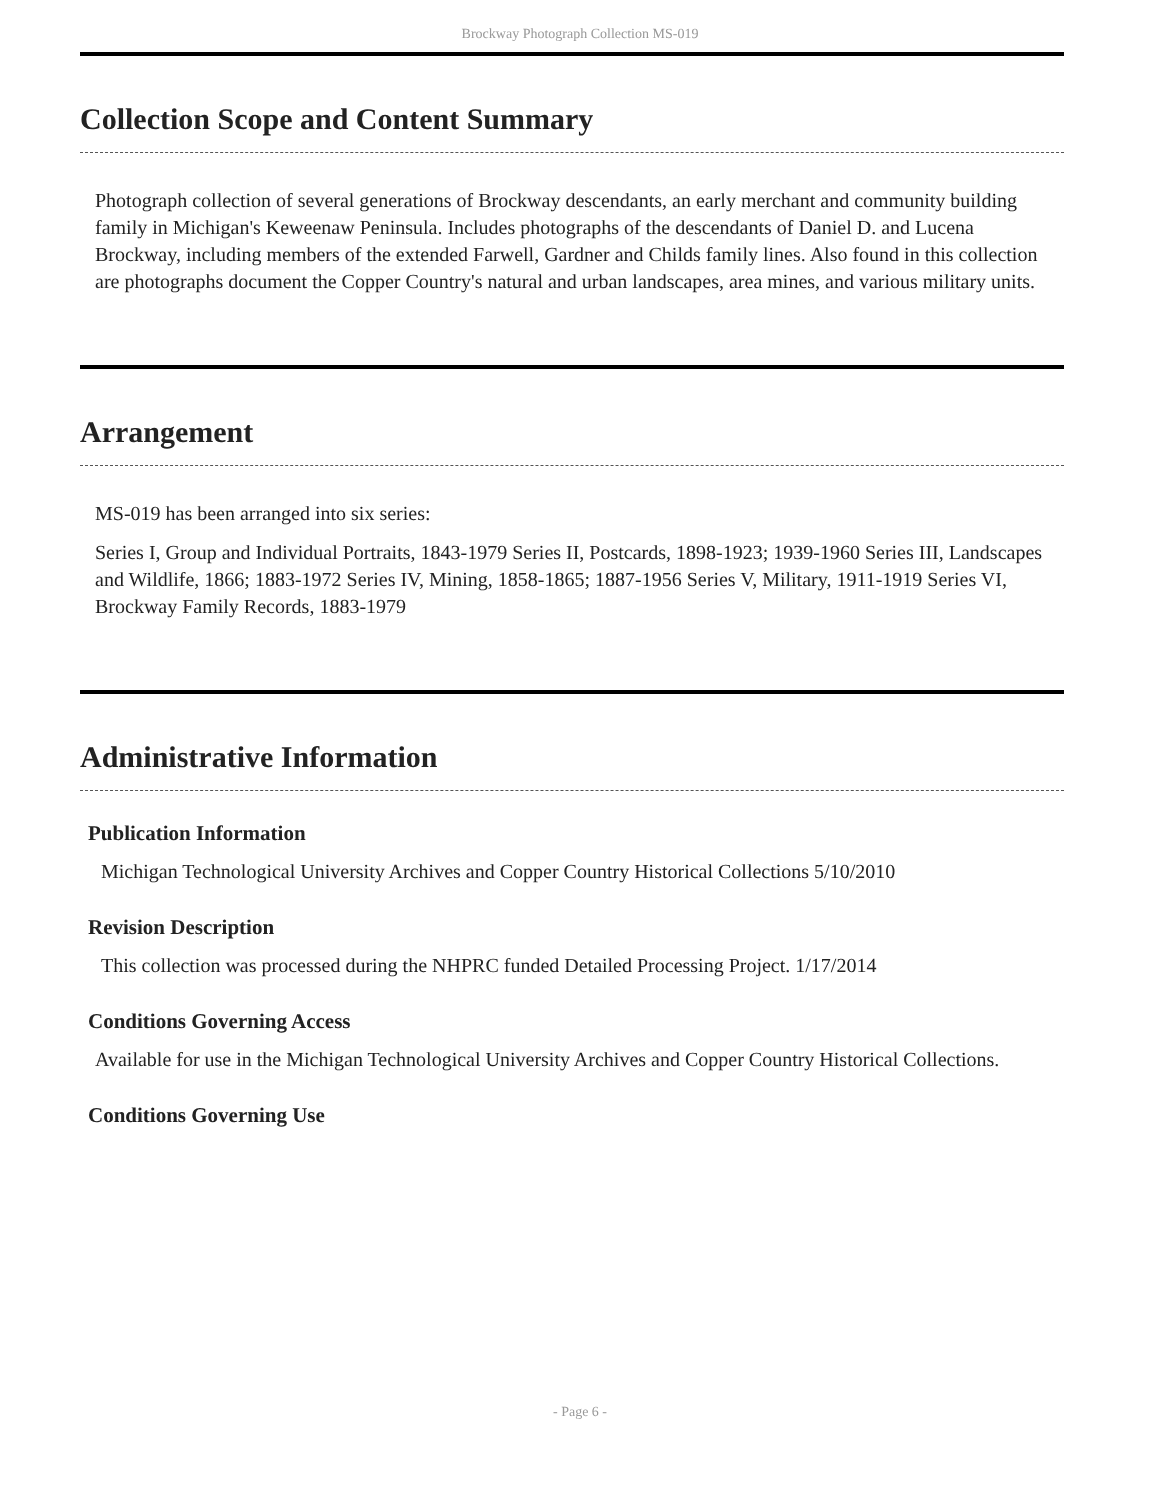Brockway Photograph Collection MS-019
Collection Scope and Content Summary
Photograph collection of several generations of Brockway descendants, an early merchant and community building family in Michigan's Keweenaw Peninsula. Includes photographs of the descendants of Daniel D. and Lucena Brockway, including members of the extended Farwell, Gardner and Childs family lines. Also found in this collection are photographs document the Copper Country's natural and urban landscapes, area mines, and various military units.
Arrangement
MS-019 has been arranged into six series:
Series I, Group and Individual Portraits, 1843-1979 Series II, Postcards, 1898-1923; 1939-1960 Series III, Landscapes and Wildlife, 1866; 1883-1972 Series IV, Mining, 1858-1865; 1887-1956 Series V, Military, 1911-1919 Series VI, Brockway Family Records, 1883-1979
Administrative Information
Publication Information
Michigan Technological University Archives and Copper Country Historical Collections 5/10/2010
Revision Description
This collection was processed during the NHPRC funded Detailed Processing Project. 1/17/2014
Conditions Governing Access
Available for use in the Michigan Technological University Archives and Copper Country Historical Collections.
Conditions Governing Use
- Page 6 -